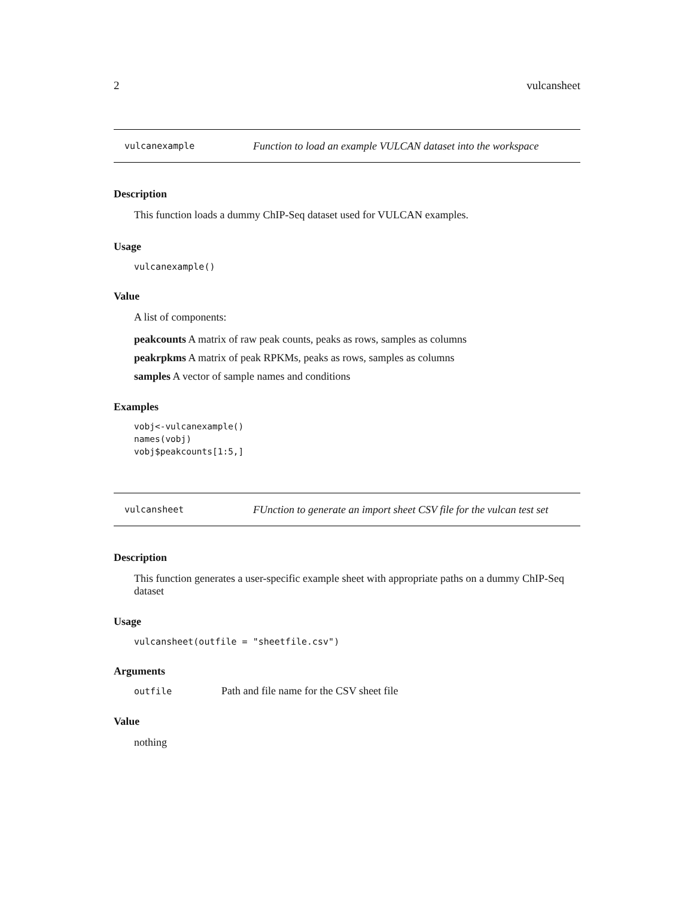2 vulcansheet
vulcanexample Function to load an example VULCAN dataset into the workspace
Description
This function loads a dummy ChIP-Seq dataset used for VULCAN examples.
Usage
vulcanexample()
Value
A list of components:
peakcounts A matrix of raw peak counts, peaks as rows, samples as columns
peakrpkms A matrix of peak RPKMs, peaks as rows, samples as columns
samples A vector of sample names and conditions
Examples
vobj<-vulcanexample()
names(vobj)
vobj$peakcounts[1:5,]
vulcansheet FUnction to generate an import sheet CSV file for the vulcan test set
Description
This function generates a user-specific example sheet with appropriate paths on a dummy ChIP-Seq dataset
Usage
vulcansheet(outfile = "sheetfile.csv")
Arguments
| outfile | Path and file name for the CSV sheet file |
Value
nothing